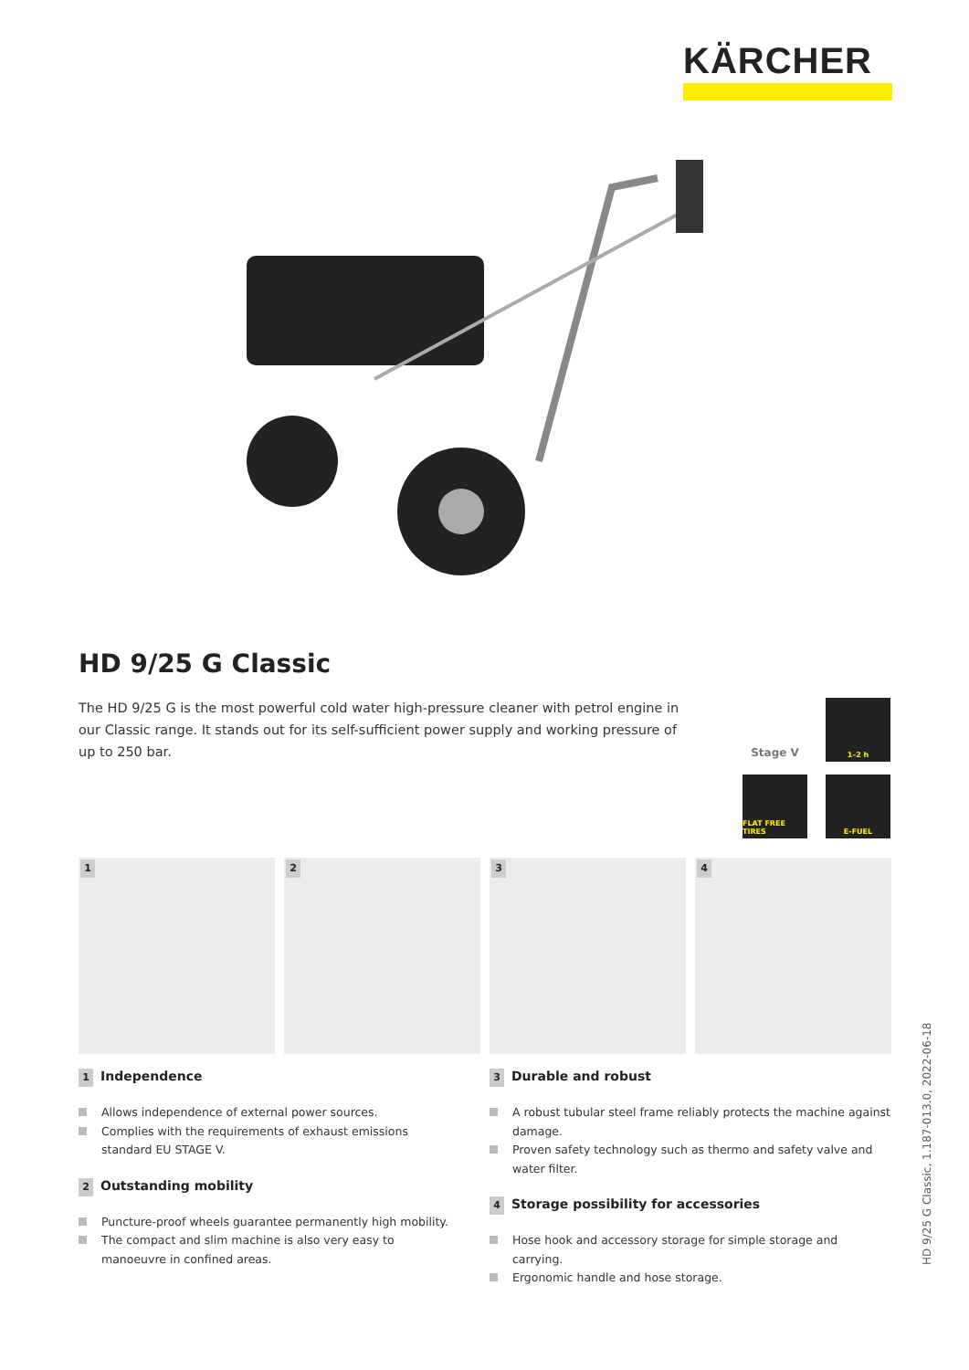KÄRCHER
HD 9/25 G Classic
The HD 9/25 G is the most powerful cold water high-pressure cleaner with petrol engine in our Classic range. It stands out for its self-sufficient power supply and working pressure of up to 250 bar.
Stage V
1–2 h
FLAT FREE TIRES
E-FUEL
1
2
3
4
1 Independence
Allows independence of external power sources.
Complies with the requirements of exhaust emissions standard EU STAGE V.
2 Outstanding mobility
Puncture-proof wheels guarantee permanently high mobility.
The compact and slim machine is also very easy to manoeuvre in confined areas.
3 Durable and robust
A robust tubular steel frame reliably protects the machine against damage.
Proven safety technology such as thermo and safety valve and water filter.
4 Storage possibility for accessories
Hose hook and accessory storage for simple storage and carrying.
Ergonomic handle and hose storage.
HD 9/25 G Classic, 1.187-013.0, 2022-06-18